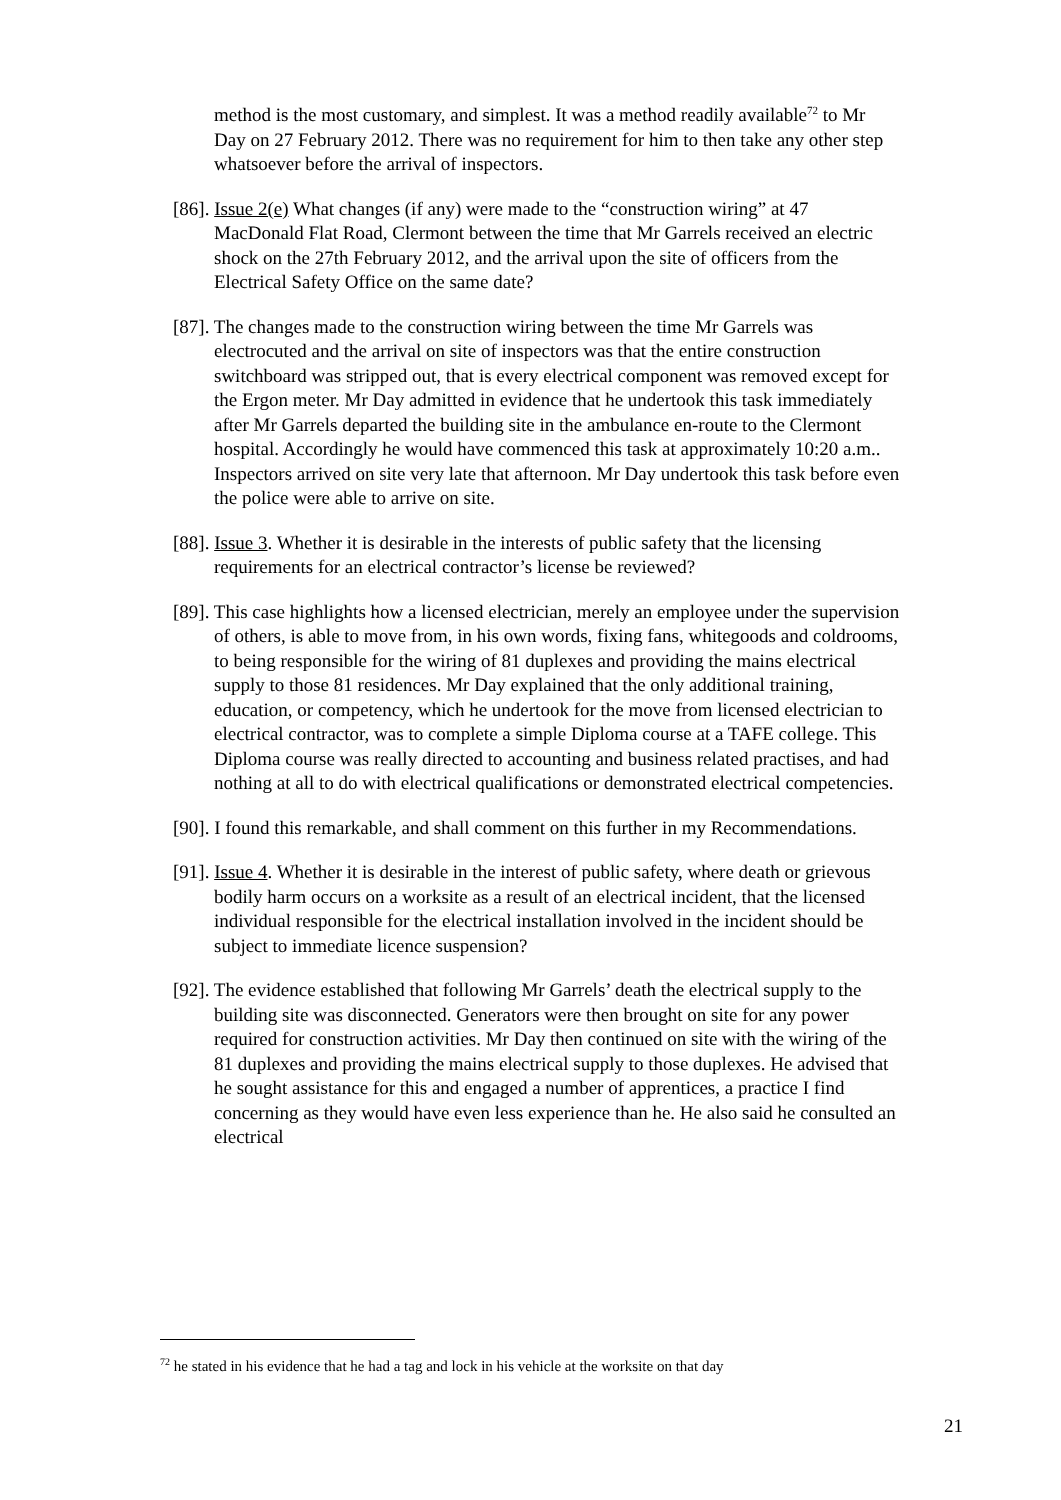method is the most customary, and simplest. It was a method readily available<sup>72</sup> to Mr Day on 27 February 2012. There was no requirement for him to then take any other step whatsoever before the arrival of inspectors.
[86]. Issue 2(e) What changes (if any) were made to the “construction wiring” at 47 MacDonald Flat Road, Clermont between the time that Mr Garrels received an electric shock on the 27th February 2012, and the arrival upon the site of officers from the Electrical Safety Office on the same date?
[87]. The changes made to the construction wiring between the time Mr Garrels was electrocuted and the arrival on site of inspectors was that the entire construction switchboard was stripped out, that is every electrical component was removed except for the Ergon meter. Mr Day admitted in evidence that he undertook this task immediately after Mr Garrels departed the building site in the ambulance en-route to the Clermont hospital. Accordingly he would have commenced this task at approximately 10:20 a.m.. Inspectors arrived on site very late that afternoon. Mr Day undertook this task before even the police were able to arrive on site.
[88]. Issue 3. Whether it is desirable in the interests of public safety that the licensing requirements for an electrical contractor’s license be reviewed?
[89]. This case highlights how a licensed electrician, merely an employee under the supervision of others, is able to move from, in his own words, fixing fans, whitegoods and coldrooms, to being responsible for the wiring of 81 duplexes and providing the mains electrical supply to those 81 residences. Mr Day explained that the only additional training, education, or competency, which he undertook for the move from licensed electrician to electrical contractor, was to complete a simple Diploma course at a TAFE college. This Diploma course was really directed to accounting and business related practises, and had nothing at all to do with electrical qualifications or demonstrated electrical competencies.
[90]. I found this remarkable, and shall comment on this further in my Recommendations.
[91]. Issue 4. Whether it is desirable in the interest of public safety, where death or grievous bodily harm occurs on a worksite as a result of an electrical incident, that the licensed individual responsible for the electrical installation involved in the incident should be subject to immediate licence suspension?
[92]. The evidence established that following Mr Garrels’ death the electrical supply to the building site was disconnected. Generators were then brought on site for any power required for construction activities. Mr Day then continued on site with the wiring of the 81 duplexes and providing the mains electrical supply to those duplexes. He advised that he sought assistance for this and engaged a number of apprentices, a practice I find concerning as they would have even less experience than he. He also said he consulted an electrical
<sup>72</sup> he stated in his evidence that he had a tag and lock in his vehicle at the worksite on that day
21